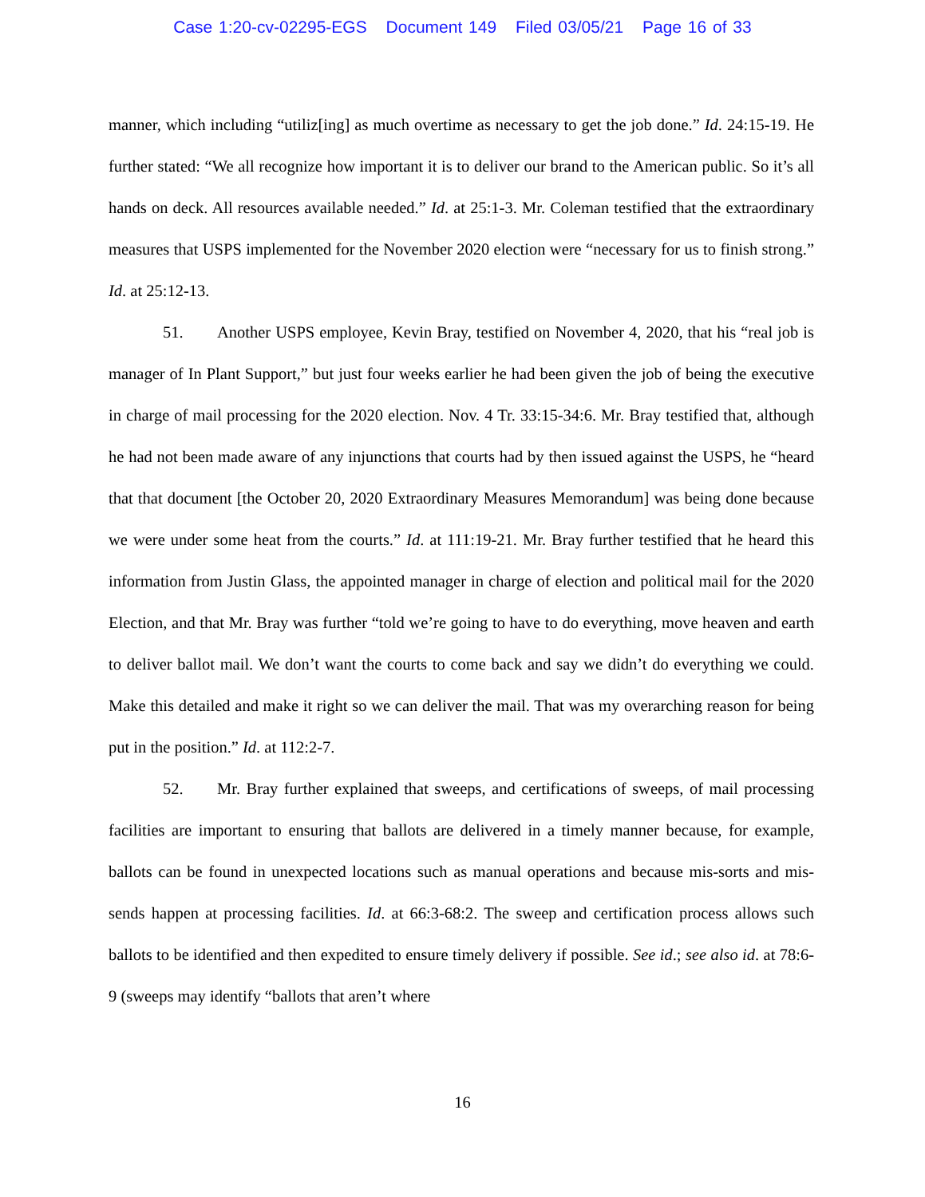Case 1:20-cv-02295-EGS Document 149 Filed 03/05/21 Page 16 of 33
manner, which including “utiliz[ing] as much overtime as necessary to get the job done.” Id. 24:15-19. He further stated: “We all recognize how important it is to deliver our brand to the American public. So it’s all hands on deck. All resources available needed.” Id. at 25:1-3. Mr. Coleman testified that the extraordinary measures that USPS implemented for the November 2020 election were “necessary for us to finish strong.” Id. at 25:12-13.
51. Another USPS employee, Kevin Bray, testified on November 4, 2020, that his “real job is manager of In Plant Support,” but just four weeks earlier he had been given the job of being the executive in charge of mail processing for the 2020 election. Nov. 4 Tr. 33:15-34:6. Mr. Bray testified that, although he had not been made aware of any injunctions that courts had by then issued against the USPS, he “heard that that document [the October 20, 2020 Extraordinary Measures Memorandum] was being done because we were under some heat from the courts.” Id. at 111:19-21. Mr. Bray further testified that he heard this information from Justin Glass, the appointed manager in charge of election and political mail for the 2020 Election, and that Mr. Bray was further “told we’re going to have to do everything, move heaven and earth to deliver ballot mail. We don’t want the courts to come back and say we didn’t do everything we could. Make this detailed and make it right so we can deliver the mail. That was my overarching reason for being put in the position.” Id. at 112:2-7.
52. Mr. Bray further explained that sweeps, and certifications of sweeps, of mail processing facilities are important to ensuring that ballots are delivered in a timely manner because, for example, ballots can be found in unexpected locations such as manual operations and because mis-sorts and mis-sends happen at processing facilities. Id. at 66:3-68:2. The sweep and certification process allows such ballots to be identified and then expedited to ensure timely delivery if possible. See id.; see also id. at 78:6-9 (sweeps may identify “ballots that aren’t where
16